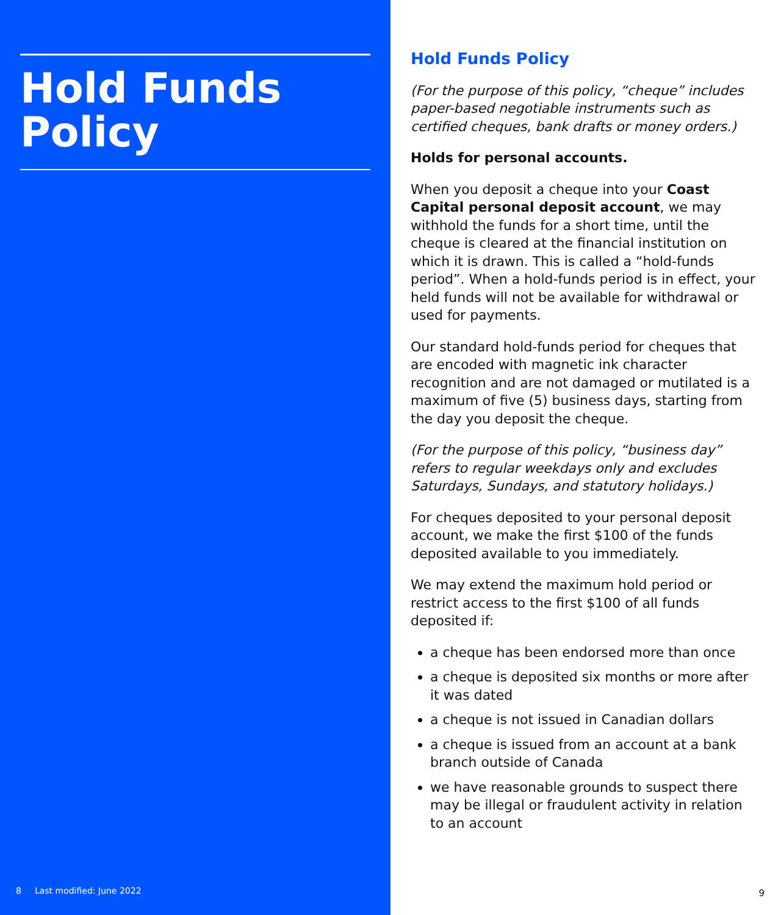Hold Funds Policy
8 Last modified: June 2022
Hold Funds Policy
(For the purpose of this policy, “cheque” includes paper-based negotiable instruments such as certified cheques, bank drafts or money orders.)
Holds for personal accounts.
When you deposit a cheque into your Coast Capital personal deposit account, we may withhold the funds for a short time, until the cheque is cleared at the financial institution on which it is drawn. This is called a “hold-funds period”. When a hold-funds period is in effect, your held funds will not be available for withdrawal or used for payments.
Our standard hold-funds period for cheques that are encoded with magnetic ink character recognition and are not damaged or mutilated is a maximum of five (5) business days, starting from the day you deposit the cheque.
(For the purpose of this policy, “business day” refers to regular weekdays only and excludes Saturdays, Sundays, and statutory holidays.)
For cheques deposited to your personal deposit account, we make the first $100 of the funds deposited available to you immediately.
We may extend the maximum hold period or restrict access to the first $100 of all funds deposited if:
a cheque has been endorsed more than once
a cheque is deposited six months or more after it was dated
a cheque is not issued in Canadian dollars
a cheque is issued from an account at a bank branch outside of Canada
we have reasonable grounds to suspect there may be illegal or fraudulent activity in relation to an account
9